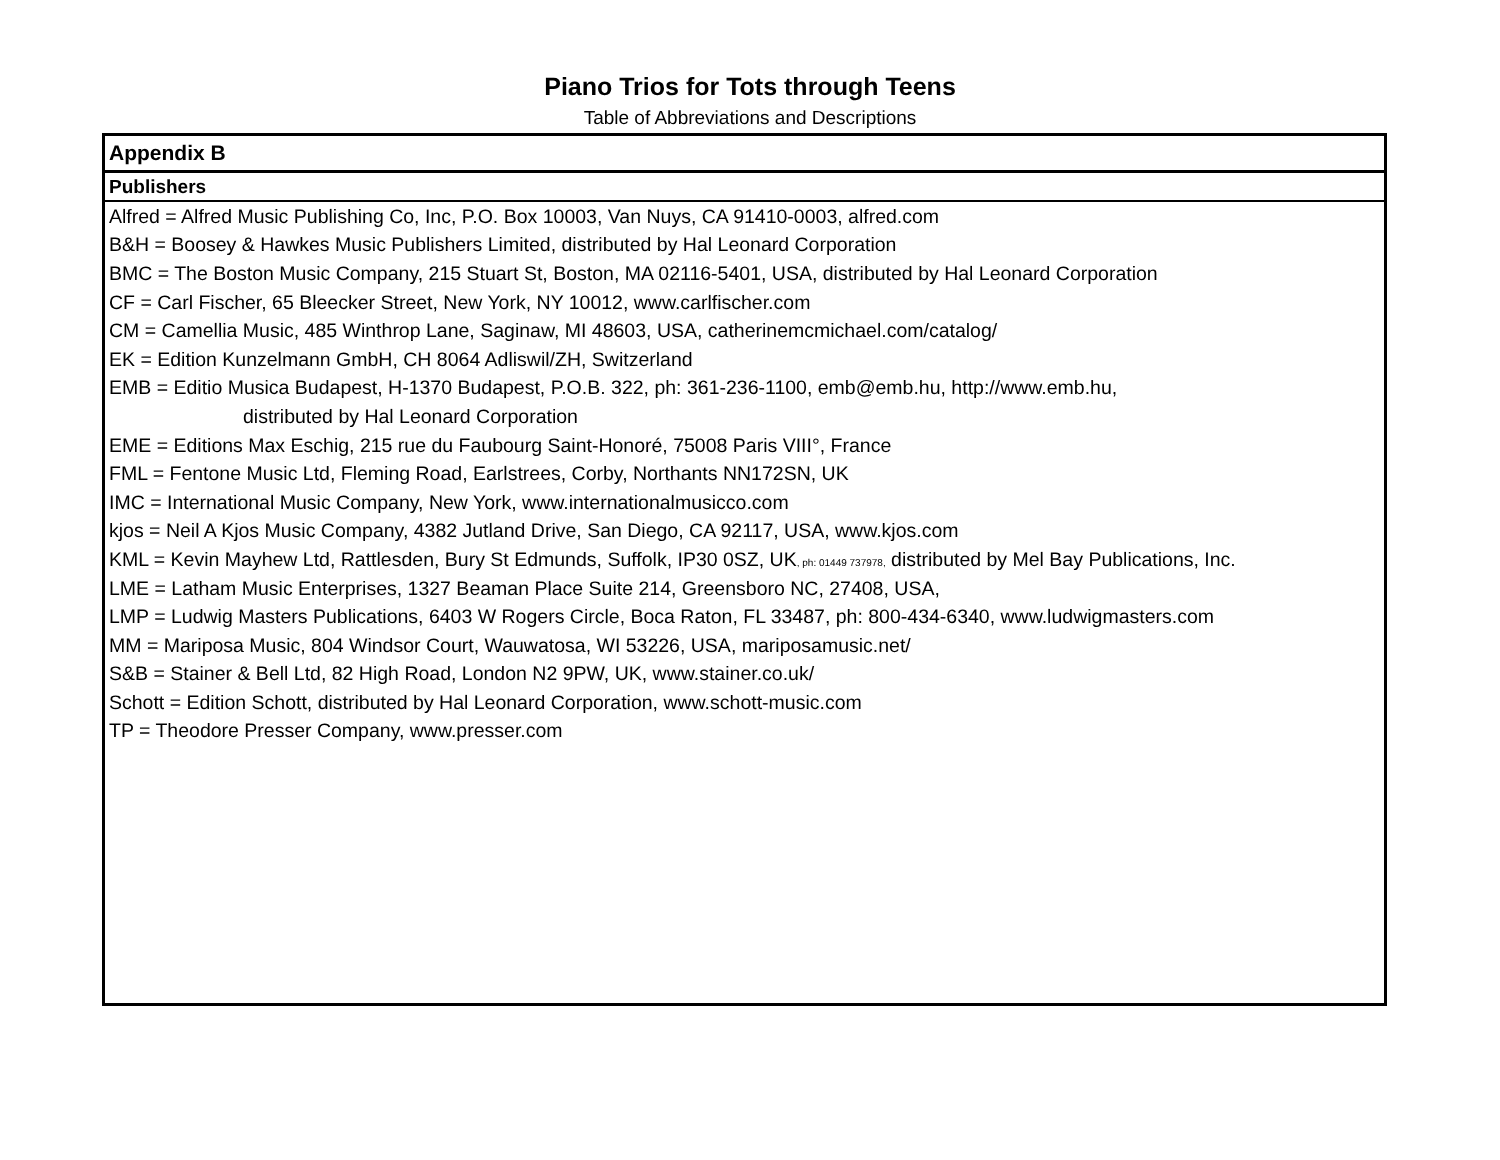Piano Trios for Tots through Teens
Table of Abbreviations and Descriptions
| Appendix B |
| Publishers |
| Alfred = Alfred Music Publishing Co, Inc, P.O. Box 10003, Van Nuys, CA 91410-0003, alfred.com |
| B&H = Boosey & Hawkes Music Publishers Limited, distributed by Hal Leonard Corporation |
| BMC = The Boston Music Company, 215 Stuart St, Boston, MA 02116-5401, USA, distributed by Hal Leonard Corporation |
| CF = Carl Fischer, 65 Bleecker Street, New York, NY 10012, www.carlfischer.com |
| CM = Camellia Music, 485 Winthrop Lane, Saginaw, MI 48603, USA, catherinemcmichael.com/catalog/ |
| EK = Edition Kunzelmann GmbH, CH 8064 Adliswil/ZH, Switzerland |
| EMB = Editio Musica Budapest, H-1370 Budapest, P.O.B. 322, ph: 361-236-1100, emb@emb.hu, http://www.emb.hu, |
| distributed by Hal Leonard Corporation |
| EME = Editions Max Eschig, 215 rue du Faubourg Saint-Honoré, 75008 Paris VIII°, France |
| FML = Fentone Music Ltd, Fleming Road, Earlstrees, Corby, Northants NN172SN, UK |
| IMC = International Music Company, New York, www.internationalmusicco.com |
| kjos = Neil A Kjos Music Company, 4382 Jutland Drive, San Diego, CA 92117, USA, www.kjos.com |
| KML = Kevin Mayhew Ltd, Rattlesden, Bury St Edmunds, Suffolk, IP30 0SZ, UK , ph: 01449 737978, distributed by Mel Bay Publications, Inc. |
| LME = Latham Music Enterprises, 1327 Beaman Place Suite 214, Greensboro NC, 27408, USA, |
| LMP = Ludwig Masters Publications, 6403 W Rogers Circle, Boca Raton, FL 33487, ph: 800-434-6340, www.ludwigmasters.com |
| MM = Mariposa Music, 804 Windsor Court, Wauwatosa, WI 53226, USA, mariposamusic.net/ |
| S&B = Stainer & Bell Ltd, 82 High Road, London N2 9PW, UK, www.stainer.co.uk/ |
| Schott = Edition Schott, distributed by Hal Leonard Corporation, www.schott-music.com |
| TP = Theodore Presser Company, www.presser.com |